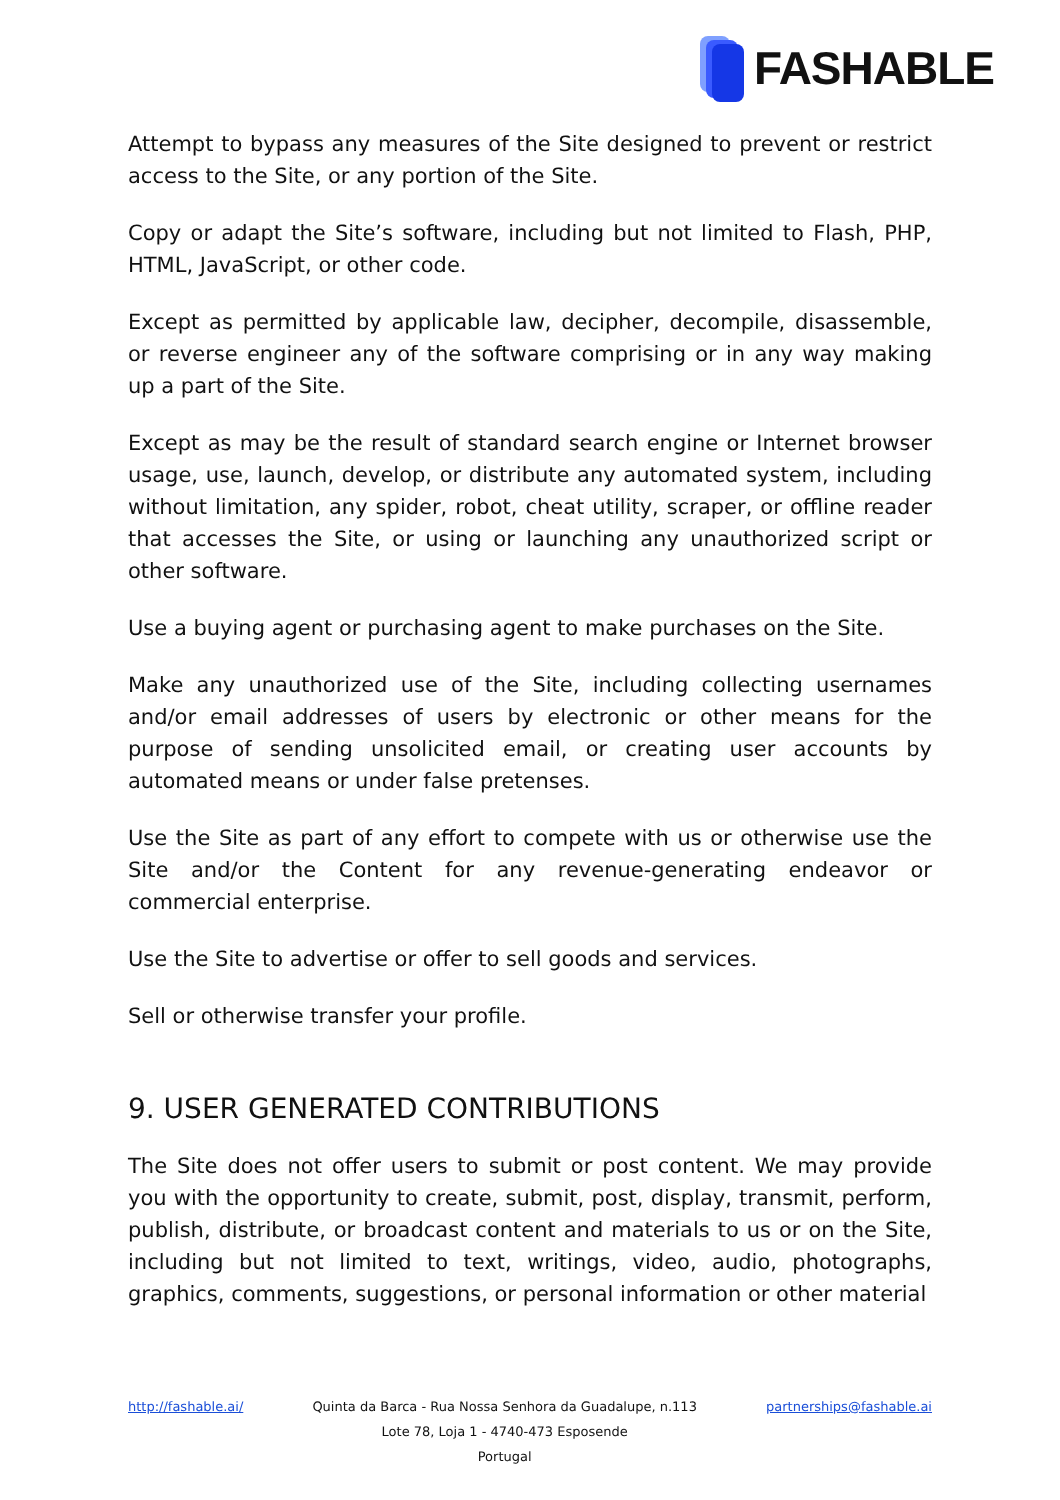FASHABLE
Attempt to bypass any measures of the Site designed to prevent or restrict access to the Site, or any portion of the Site.
Copy or adapt the Site’s software, including but not limited to Flash, PHP, HTML, JavaScript, or other code.
Except as permitted by applicable law, decipher, decompile, disassemble, or reverse engineer any of the software comprising or in any way making up a part of the Site.
Except as may be the result of standard search engine or Internet browser usage, use, launch, develop, or distribute any automated system, including without limitation, any spider, robot, cheat utility, scraper, or offline reader that accesses the Site, or using or launching any unauthorized script or other software.
Use a buying agent or purchasing agent to make purchases on the Site.
Make any unauthorized use of the Site, including collecting usernames and/or email addresses of users by electronic or other means for the purpose of sending unsolicited email, or creating user accounts by automated means or under false pretenses.
Use the Site as part of any effort to compete with us or otherwise use the Site and/or the Content for any revenue-generating endeavor or commercial enterprise.
Use the Site to advertise or offer to sell goods and services.
Sell or otherwise transfer your profile.
9. USER GENERATED CONTRIBUTIONS
The Site does not offer users to submit or post content. We may provide you with the opportunity to create, submit, post, display, transmit, perform, publish, distribute, or broadcast content and materials to us or on the Site, including but not limited to text, writings, video, audio, photographs, graphics, comments, suggestions, or personal information or other material
http://fashable.ai/ Quinta da Barca - Rua Nossa Senhora da Guadalupe, n.113
Lote 78, Loja 1 - 4740-473 Esposende
Portugal
partnerships@fashable.ai